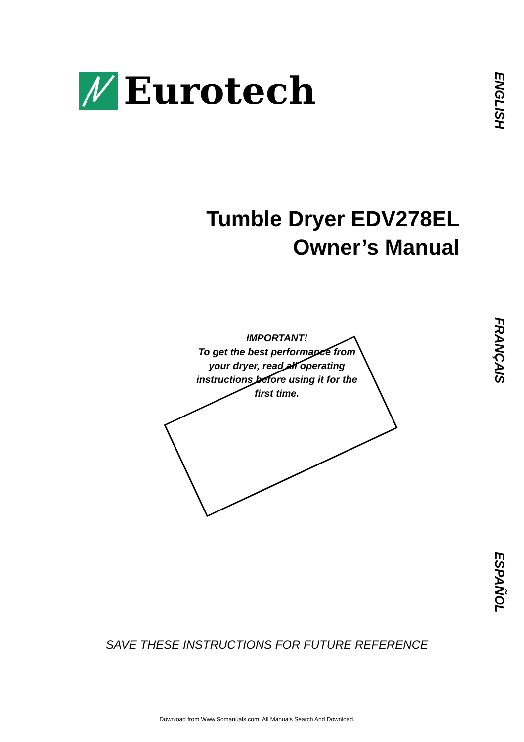Eurotech
Tumble Dryer EDV278EL
Owner’s Manual
IMPORTANT!
To get the best performance from your dryer, read all operating instructions before using it for the first time.
SAVE THESE INSTRUCTIONS FOR FUTURE REFERENCE
Download from Www.Somanuals.com. All Manuals Search And Download.
ENGLISH
FRANÇAIS
ESPAÑOL